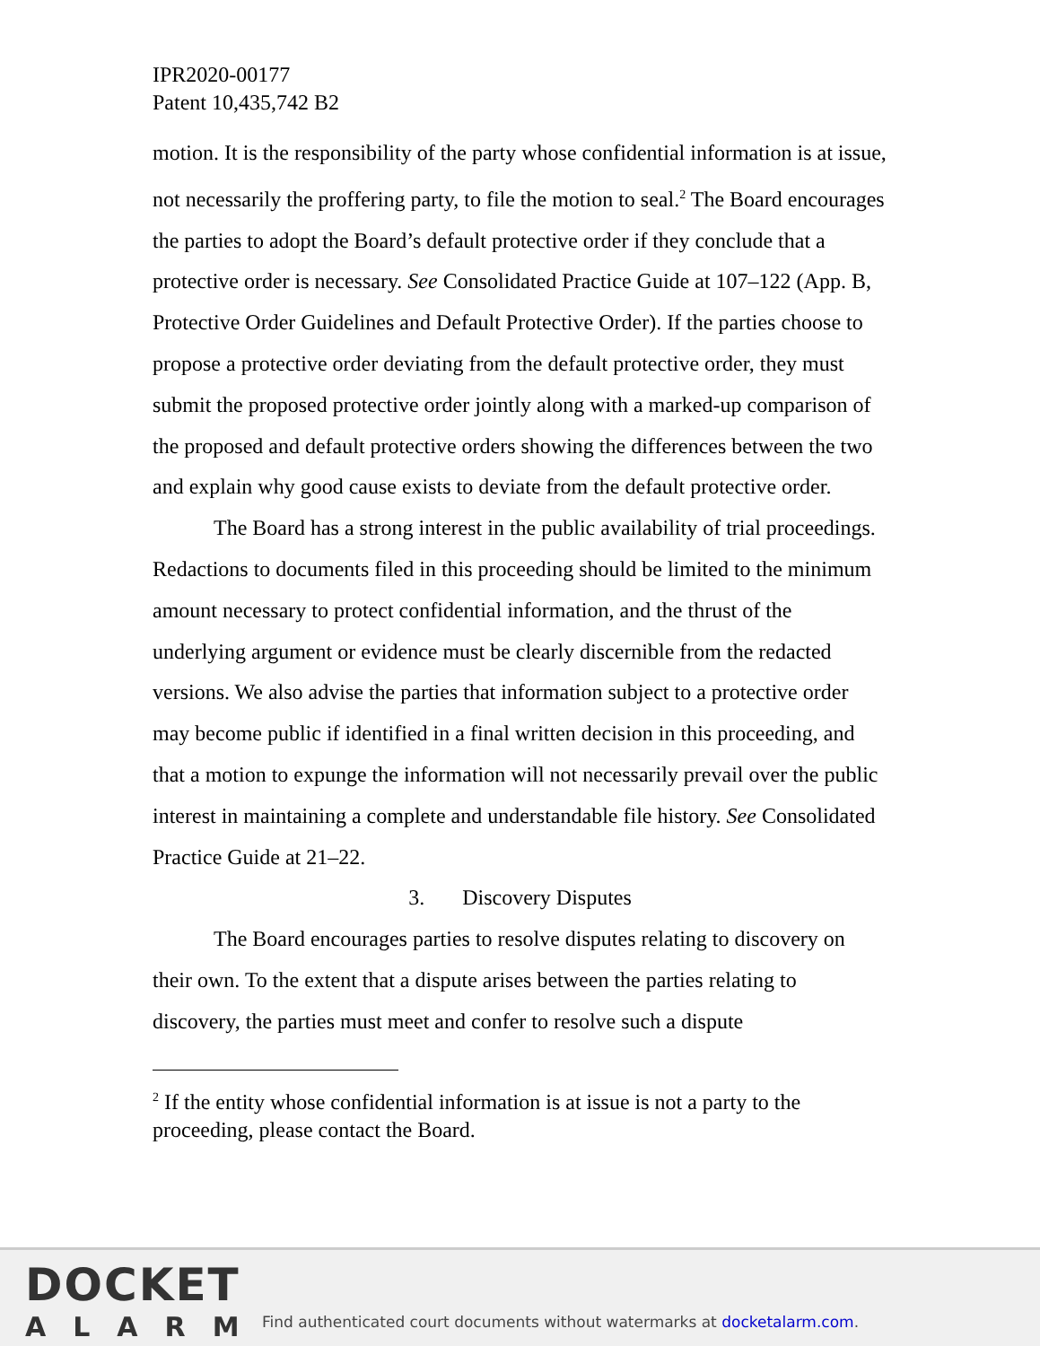IPR2020-00177
Patent 10,435,742 B2
motion. It is the responsibility of the party whose confidential information is at issue, not necessarily the proffering party, to file the motion to seal.<sup>2</sup> The Board encourages the parties to adopt the Board’s default protective order if they conclude that a protective order is necessary. See Consolidated Practice Guide at 107–122 (App. B, Protective Order Guidelines and Default Protective Order). If the parties choose to propose a protective order deviating from the default protective order, they must submit the proposed protective order jointly along with a marked-up comparison of the proposed and default protective orders showing the differences between the two and explain why good cause exists to deviate from the default protective order.
The Board has a strong interest in the public availability of trial proceedings. Redactions to documents filed in this proceeding should be limited to the minimum amount necessary to protect confidential information, and the thrust of the underlying argument or evidence must be clearly discernible from the redacted versions. We also advise the parties that information subject to a protective order may become public if identified in a final written decision in this proceeding, and that a motion to expunge the information will not necessarily prevail over the public interest in maintaining a complete and understandable file history. See Consolidated Practice Guide at 21–22.
3. Discovery Disputes
The Board encourages parties to resolve disputes relating to discovery on their own. To the extent that a dispute arises between the parties relating to discovery, the parties must meet and confer to resolve such a dispute
<sup>2</sup> If the entity whose confidential information is at issue is not a party to the proceeding, please contact the Board.
DOCKET
ALARM
Find authenticated court documents without watermarks at docketalarm.com.